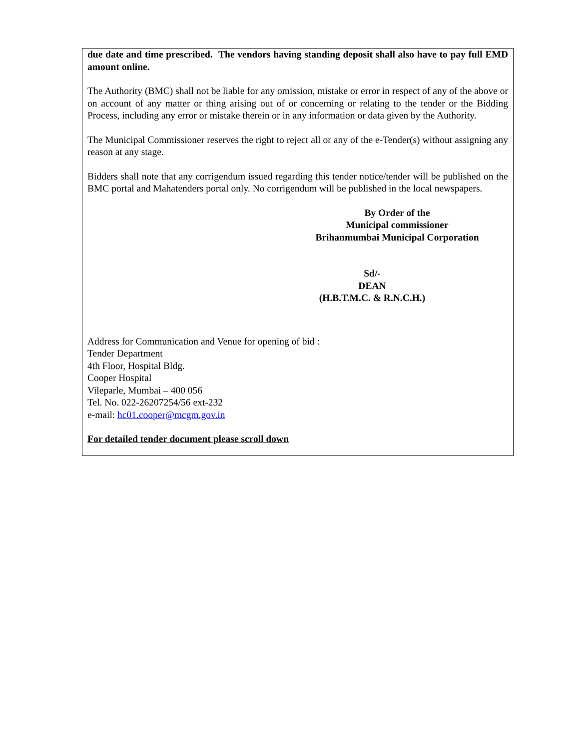due date and time prescribed. The vendors having standing deposit shall also have to pay full EMD amount online.
The Authority (BMC) shall not be liable for any omission, mistake or error in respect of any of the above or on account of any matter or thing arising out of or concerning or relating to the tender or the Bidding Process, including any error or mistake therein or in any information or data given by the Authority.
The Municipal Commissioner reserves the right to reject all or any of the e-Tender(s) without assigning any reason at any stage.
Bidders shall note that any corrigendum issued regarding this tender notice/tender will be published on the BMC portal and Mahatenders portal only. No corrigendum will be published in the local newspapers.
By Order of the
Municipal commissioner
Brihanmumbai Municipal Corporation
Sd/-
DEAN
(H.B.T.M.C. & R.N.C.H.)
Address for Communication and Venue for opening of bid :
Tender Department
4th Floor, Hospital Bldg.
Cooper Hospital
Vileparle, Mumbai – 400 056
Tel. No. 022-26207254/56 ext-232
e-mail: hc01.cooper@mcgm.gov.in
For detailed tender document please scroll down